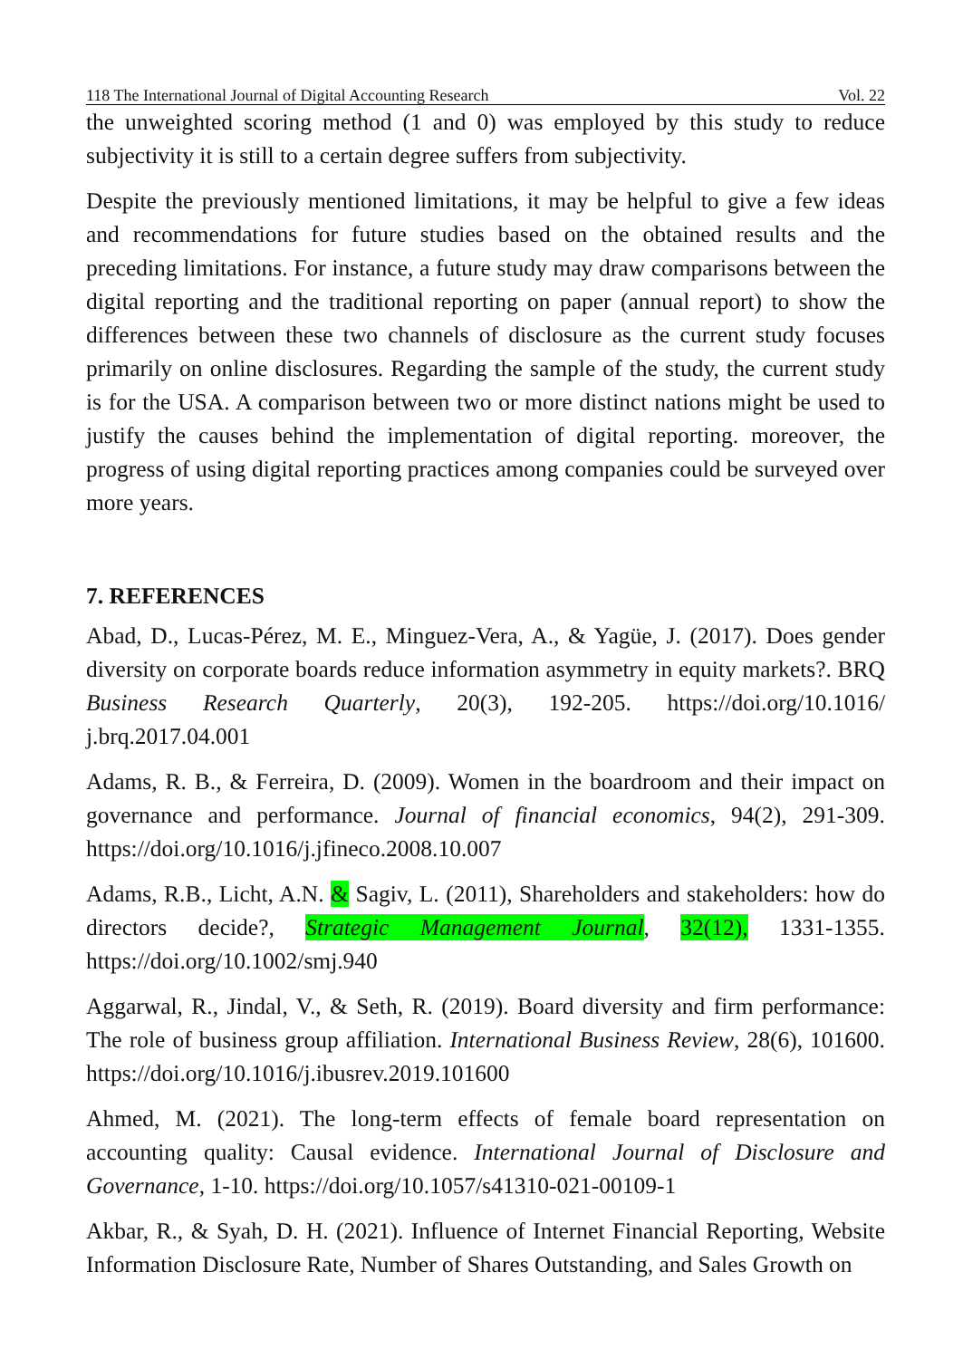118 The International Journal of Digital Accounting Research Vol. 22
the unweighted scoring method (1 and 0) was employed by this study to reduce subjectivity it is still to a certain degree suffers from subjectivity.
Despite the previously mentioned limitations, it may be helpful to give a few ideas and recommendations for future studies based on the obtained results and the preceding limitations. For instance, a future study may draw comparisons between the digital reporting and the traditional reporting on paper (annual report) to show the differences between these two channels of disclosure as the current study focuses primarily on online disclosures. Regarding the sample of the study, the current study is for the USA. A comparison between two or more distinct nations might be used to justify the causes behind the implementation of digital reporting. moreover, the progress of using digital reporting practices among companies could be surveyed over more years.
7. REFERENCES
Abad, D., Lucas-Pérez, M. E., Minguez-Vera, A., & Yagüe, J. (2017). Does gender diversity on corporate boards reduce information asymmetry in equity markets?. BRQ Business Research Quarterly, 20(3), 192-205. https://doi.org/10.1016/ j.brq.2017.04.001
Adams, R. B., & Ferreira, D. (2009). Women in the boardroom and their impact on governance and performance. Journal of financial economics, 94(2), 291-309. https://doi.org/10.1016/j.jfineco.2008.10.007
Adams, R.B., Licht, A.N. & Sagiv, L. (2011), Shareholders and stakeholders: how do directors decide?, Strategic Management Journal, 32(12), 1331-1355. https://doi.org/10.1002/smj.940
Aggarwal, R., Jindal, V., & Seth, R. (2019). Board diversity and firm performance: The role of business group affiliation. International Business Review, 28(6), 101600. https://doi.org/10.1016/j.ibusrev.2019.101600
Ahmed, M. (2021). The long-term effects of female board representation on accounting quality: Causal evidence. International Journal of Disclosure and Governance, 1-10. https://doi.org/10.1057/s41310-021-00109-1
Akbar, R., & Syah, D. H. (2021). Influence of Internet Financial Reporting, Website Information Disclosure Rate, Number of Shares Outstanding, and Sales Growth on